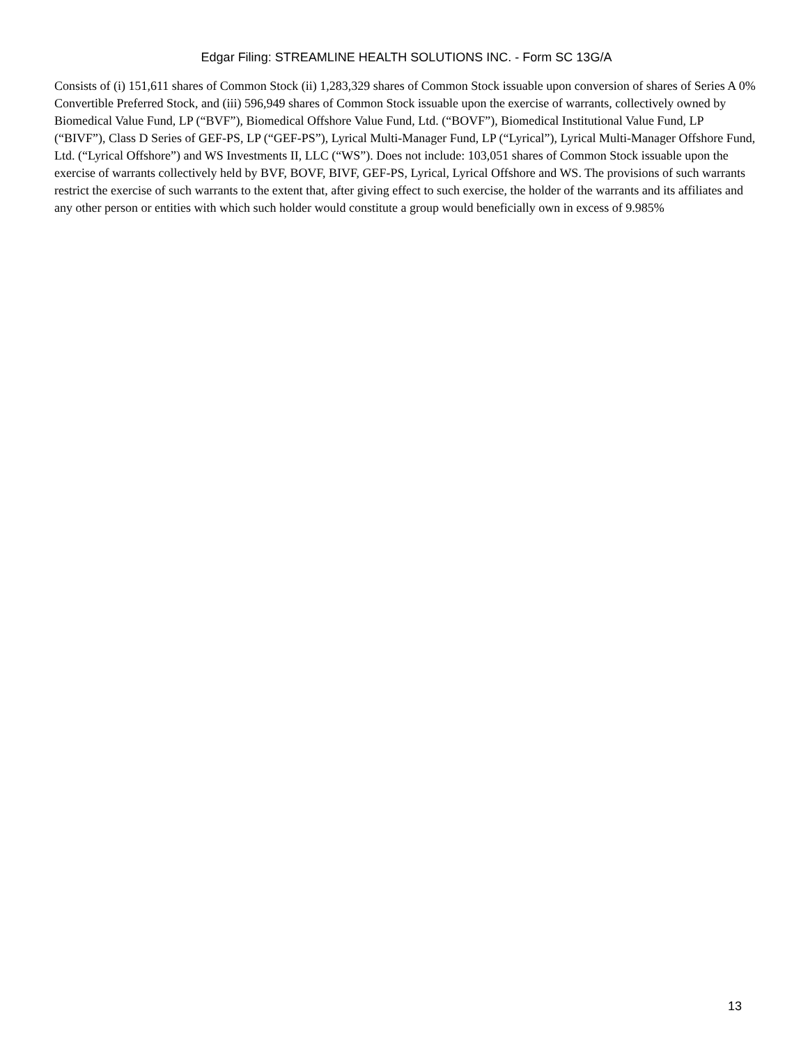Edgar Filing: STREAMLINE HEALTH SOLUTIONS INC. - Form SC 13G/A
Consists of (i) 151,611 shares of Common Stock (ii) 1,283,329 shares of Common Stock issuable upon conversion of shares of Series A 0% Convertible Preferred Stock, and (iii) 596,949 shares of Common Stock issuable upon the exercise of warrants, collectively owned by Biomedical Value Fund, LP (“BVF”), Biomedical Offshore Value Fund, Ltd. (“BOVF”), Biomedical Institutional Value Fund, LP (“BIVF”), Class D Series of GEF-PS, LP (“GEF-PS”), Lyrical Multi-Manager Fund, LP (“Lyrical”), Lyrical Multi-Manager Offshore Fund, Ltd. (“Lyrical Offshore”) and WS Investments II, LLC (“WS”). Does not include: 103,051 shares of Common Stock issuable upon the exercise of warrants collectively held by BVF, BOVF, BIVF, GEF-PS, Lyrical, Lyrical Offshore and WS. The provisions of such warrants restrict the exercise of such warrants to the extent that, after giving effect to such exercise, the holder of the warrants and its affiliates and any other person or entities with which such holder would constitute a group would beneficially own in excess of 9.985%
13